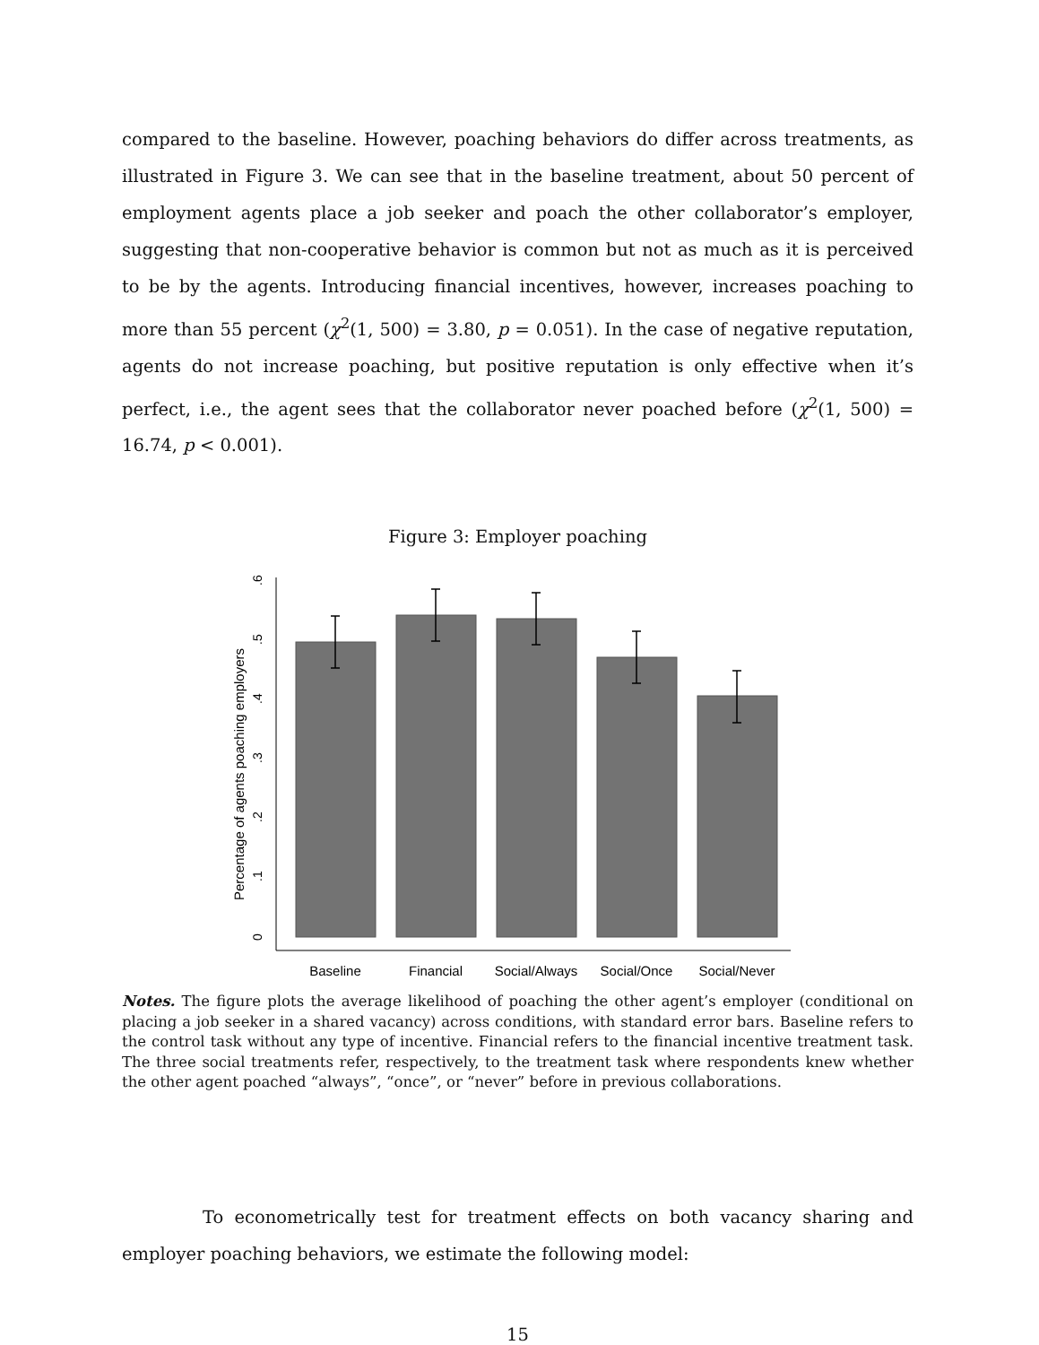compared to the baseline. However, poaching behaviors do differ across treatments, as illustrated in Figure 3. We can see that in the baseline treatment, about 50 percent of employment agents place a job seeker and poach the other collaborator’s employer, suggesting that non-cooperative behavior is common but not as much as it is perceived to be by the agents. Introducing financial incentives, however, increases poaching to more than 55 percent (χ<sup>2</sup>(1, 500) = 3.80, p = 0.051). In the case of negative reputation, agents do not increase poaching, but positive reputation is only effective when it’s perfect, i.e., the agent sees that the collaborator never poached before (χ<sup>2</sup>(1, 500) = 16.74, p < 0.001).
Figure 3: Employer poaching
0
.1
.2
.3
.4
.5
.6
Percentage of agents poaching employers
Baseline
Financial
Social/Always
Social/Once
Social/Never
Notes. The figure plots the average likelihood of poaching the other agent’s employer (conditional on placing a job seeker in a shared vacancy) across conditions, with standard error bars. Baseline refers to the control task without any type of incentive. Financial refers to the financial incentive treatment task. The three social treatments refer, respectively, to the treatment task where respondents knew whether the other agent poached “always”, “once”, or “never” before in previous collaborations.
To econometrically test for treatment effects on both vacancy sharing and employer poaching behaviors, we estimate the following model:
15